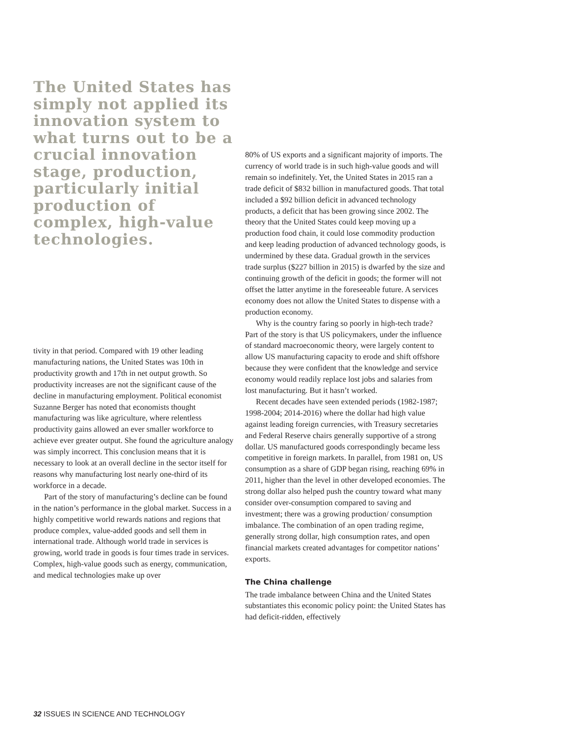The United States has simply not applied its innovation system to what turns out to be a crucial innovation stage, production, particularly initial production of complex, high-value technologies.
tivity in that period. Compared with 19 other leading manufacturing nations, the United States was 10th in productivity growth and 17th in net output growth. So productivity increases are not the significant cause of the decline in manufacturing employment. Political economist Suzanne Berger has noted that economists thought manufacturing was like agriculture, where relentless productivity gains allowed an ever smaller workforce to achieve ever greater output. She found the agriculture analogy was simply incorrect. This conclusion means that it is necessary to look at an overall decline in the sector itself for reasons why manufacturing lost nearly one-third of its workforce in a decade.
Part of the story of manufacturing’s decline can be found in the nation’s performance in the global market. Success in a highly competitive world rewards nations and regions that produce complex, value-added goods and sell them in international trade. Although world trade in services is growing, world trade in goods is four times trade in services. Complex, high-value goods such as energy, communication, and medical technologies make up over
80% of US exports and a significant majority of imports. The currency of world trade is in such high-value goods and will remain so indefinitely. Yet, the United States in 2015 ran a trade deficit of $832 billion in manufactured goods. That total included a $92 billion deficit in advanced technology products, a deficit that has been growing since 2002. The theory that the United States could keep moving up a production food chain, it could lose commodity production and keep leading production of advanced technology goods, is undermined by these data. Gradual growth in the services trade surplus ($227 billion in 2015) is dwarfed by the size and continuing growth of the deficit in goods; the former will not offset the latter anytime in the foreseeable future. A services economy does not allow the United States to dispense with a production economy.
Why is the country faring so poorly in high-tech trade? Part of the story is that US policymakers, under the influence of standard macroeconomic theory, were largely content to allow US manufacturing capacity to erode and shift offshore because they were confident that the knowledge and service economy would readily replace lost jobs and salaries from lost manufacturing. But it hasn’t worked.
Recent decades have seen extended periods (1982-1987; 1998-2004; 2014-2016) where the dollar had high value against leading foreign currencies, with Treasury secretaries and Federal Reserve chairs generally supportive of a strong dollar. US manufactured goods correspondingly became less competitive in foreign markets. In parallel, from 1981 on, US consumption as a share of GDP began rising, reaching 69% in 2011, higher than the level in other developed economies. The strong dollar also helped push the country toward what many consider over-consumption compared to saving and investment; there was a growing production/ consumption imbalance. The combination of an open trading regime, generally strong dollar, high consumption rates, and open financial markets created advantages for competitor nations’ exports.
The China challenge
The trade imbalance between China and the United States substantiates this economic policy point: the United States has had deficit-ridden, effectively
32 ISSUES IN SCIENCE AND TECHNOLOGY